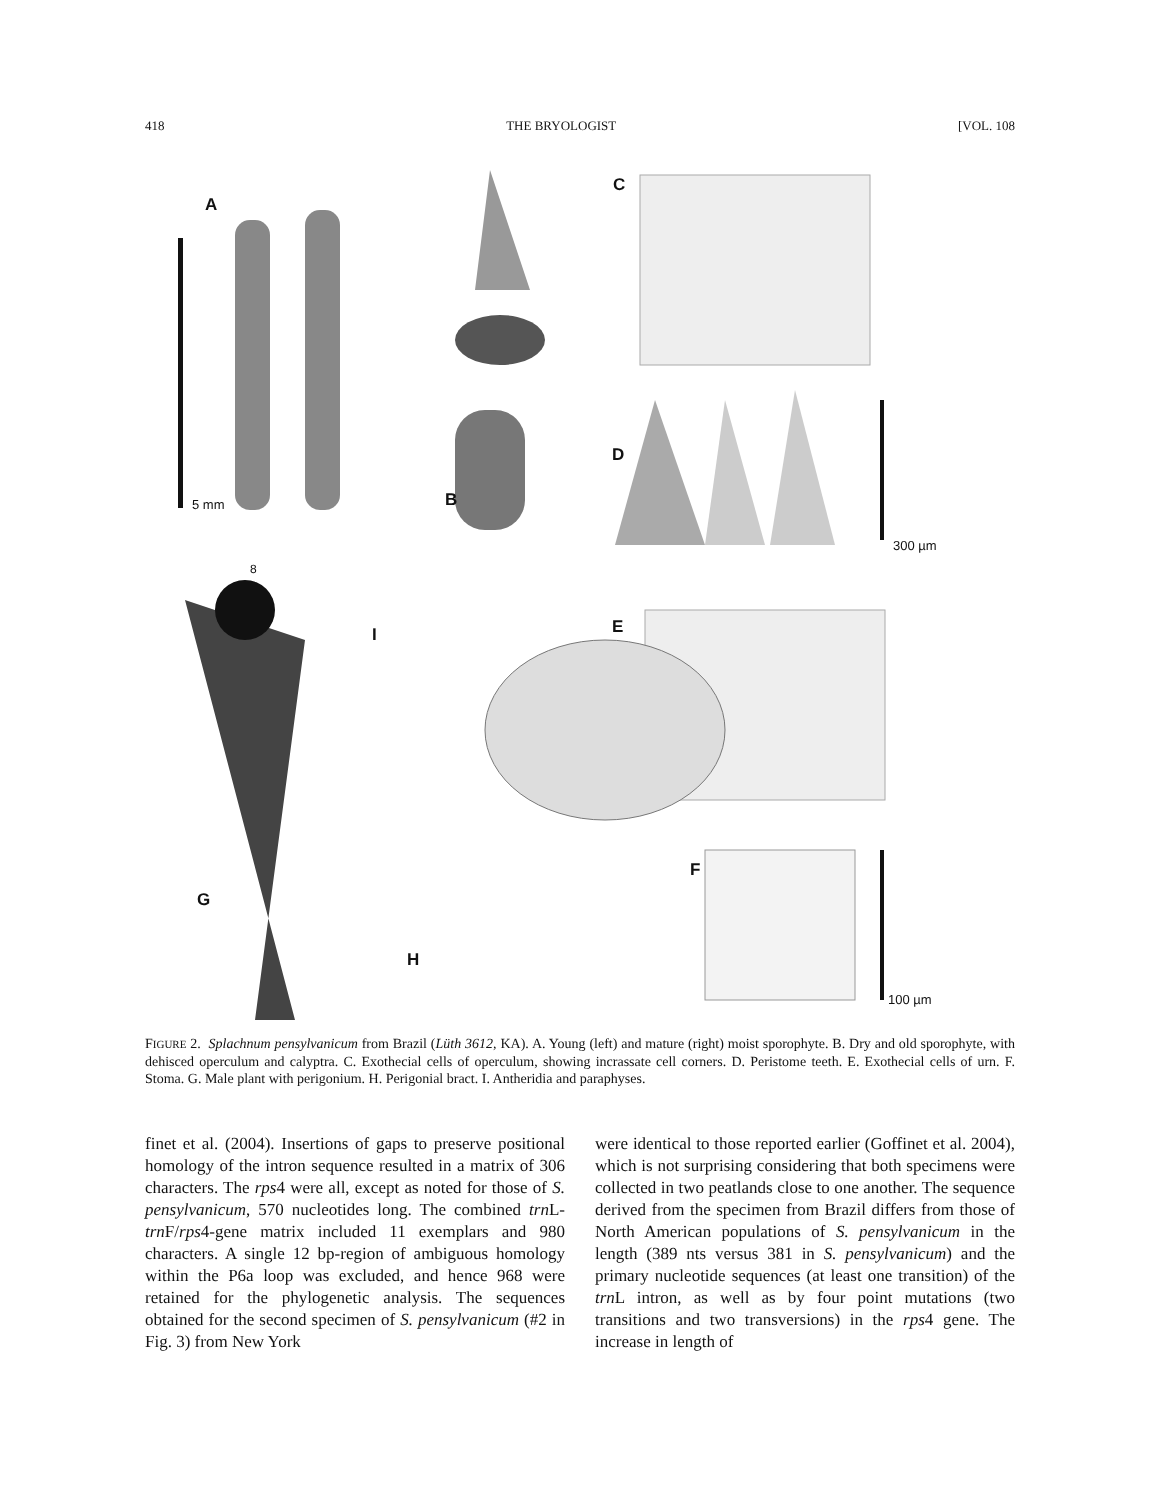418 THE BRYOLOGIST [VOL. 108
A
5 mm
C
D
B
300 µm
8
E
I
F
G
H
100 µm
FIGURE 2. Splachnum pensylvanicum from Brazil (Lüth 3612, KA). A. Young (left) and mature (right) moist sporophyte. B. Dry and old sporophyte, with dehisced operculum and calyptra. C. Exothecial cells of operculum, showing incrassate cell corners. D. Peristome teeth. E. Exothecial cells of urn. F. Stoma. G. Male plant with perigonium. H. Perigonial bract. I. Antheridia and paraphyses.
finet et al. (2004). Insertions of gaps to preserve positional homology of the intron sequence resulted in a matrix of 306 characters. The rps4 were all, except as noted for those of S. pensylvanicum, 570 nucleotides long. The combined trn L-trn F/rps4-gene matrix included 11 exemplars and 980 characters. A single 12 bp-region of ambiguous homology within the P6a loop was excluded, and hence 968 were retained for the phylogenetic analysis. The sequences obtained for the second specimen of S. pensylvanicum (#2 in Fig. 3) from New York
were identical to those reported earlier (Goffinet et al. 2004), which is not surprising considering that both specimens were collected in two peatlands close to one another. The sequence derived from the specimen from Brazil differs from those of North American populations of S. pensylvanicum in the length (389 nts versus 381 in S. pensylvanicum) and the primary nucleotide sequences (at least one transition) of the trn L intron, as well as by four point mutations (two transitions and two transversions) in the rps4 gene. The increase in length of